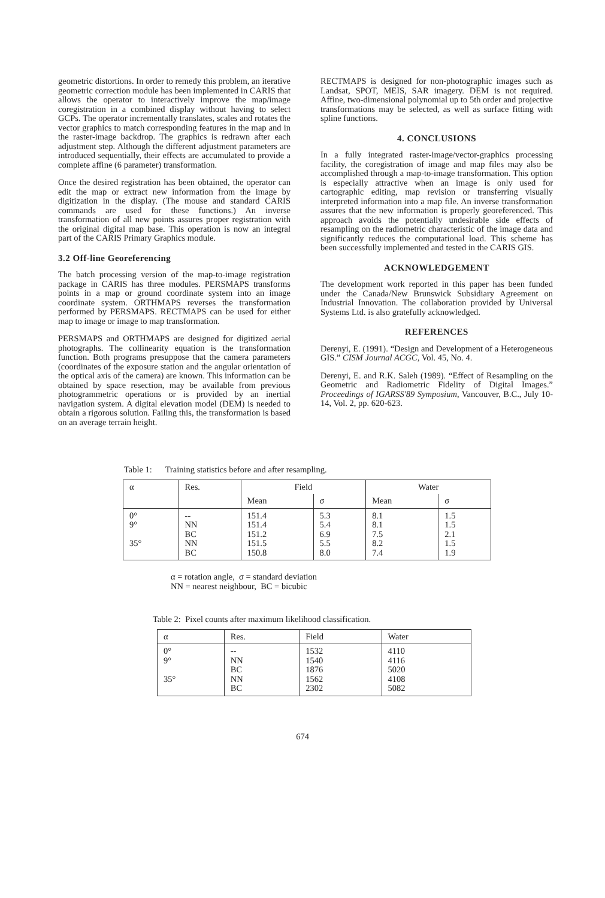geometric distortions. In order to remedy this problem, an iterative geometric correction module has been implemented in CARIS that allows the operator to interactively improve the map/image coregistration in a combined display without having to select GCPs. The operator incrementally translates, scales and rotates the vector graphics to match corresponding features in the map and in the raster-image backdrop. The graphics is redrawn after each adjustment step. Although the different adjustment parameters are introduced sequentially, their effects are accumulated to provide a complete affine (6 parameter) transformation.
Once the desired registration has been obtained, the operator can edit the map or extract new information from the image by digitization in the display. (The mouse and standard CARIS commands are used for these functions.) An inverse transformation of all new points assures proper registration with the original digital map base. This operation is now an integral part of the CARIS Primary Graphics module.
3.2 Off-line Georeferencing
The batch processing version of the map-to-image registration package in CARIS has three modules. PERSMAPS transforms points in a map or ground coordinate system into an image coordinate system. ORTHMAPS reverses the transformation performed by PERSMAPS. RECTMAPS can be used for either map to image or image to map transformation.
PERSMAPS and ORTHMAPS are designed for digitized aerial photographs. The collinearity equation is the transformation function. Both programs presuppose that the camera parameters (coordinates of the exposure station and the angular orientation of the optical axis of the camera) are known. This information can be obtained by space resection, may be available from previous photogrammetric operations or is provided by an inertial navigation system. A digital elevation model (DEM) is needed to obtain a rigorous solution. Failing this, the transformation is based on an average terrain height.
RECTMAPS is designed for non-photographic images such as Landsat, SPOT, MEIS, SAR imagery. DEM is not required. Affine, two-dimensional polynomial up to 5th order and projective transformations may be selected, as well as surface fitting with spline functions.
4. CONCLUSIONS
In a fully integrated raster-image/vector-graphics processing facility, the coregistration of image and map files may also be accomplished through a map-to-image transformation. This option is especially attractive when an image is only used for cartographic editing, map revision or transferring visually interpreted information into a map file. An inverse transformation assures that the new information is properly georeferenced. This approach avoids the potentially undesirable side effects of resampling on the radiometric characteristic of the image data and significantly reduces the computational load. This scheme has been successfully implemented and tested in the CARIS GIS.
ACKNOWLEDGEMENT
The development work reported in this paper has been funded under the Canada/New Brunswick Subsidiary Agreement on Industrial Innovation. The collaboration provided by Universal Systems Ltd. is also gratefully acknowledged.
REFERENCES
Derenyi, E. (1991). “Design and Development of a Heterogeneous GIS.” CISM Journal ACGC, Vol. 45, No. 4.
Derenyi, E. and R.K. Saleh (1989). “Effect of Resampling on the Geometric and Radiometric Fidelity of Digital Images.” Proceedings of IGARSS'89 Symposium, Vancouver, B.C., July 10-14, Vol. 2, pp. 620-623.
Table 1: Training statistics before and after resampling.
| α | Res. | Field | | Water | |
| --- | --- | --- | --- | --- | --- |
| | | Mean | σ | Mean | σ |
| 0° 9° 35° | -- NN BC NN BC | 151.4 151.4 151.2 151.5 150.8 | 5.3 5.4 6.9 5.5 8.0 | 8.1 8.1 7.5 8.2 7.4 | 1.5 1.5 2.1 1.5 1.9 |
α = rotation angle, σ = standard deviation
NN = nearest neighbour, BC = bicubic
Table 2: Pixel counts after maximum likelihood classification.
| α | Res. | Field | Water |
| --- | --- | --- | --- |
| 0° 9° 35° | -- NN BC NN BC | 1532 1540 1876 1562 2302 | 4110 4116 5020 4108 5082 |
674